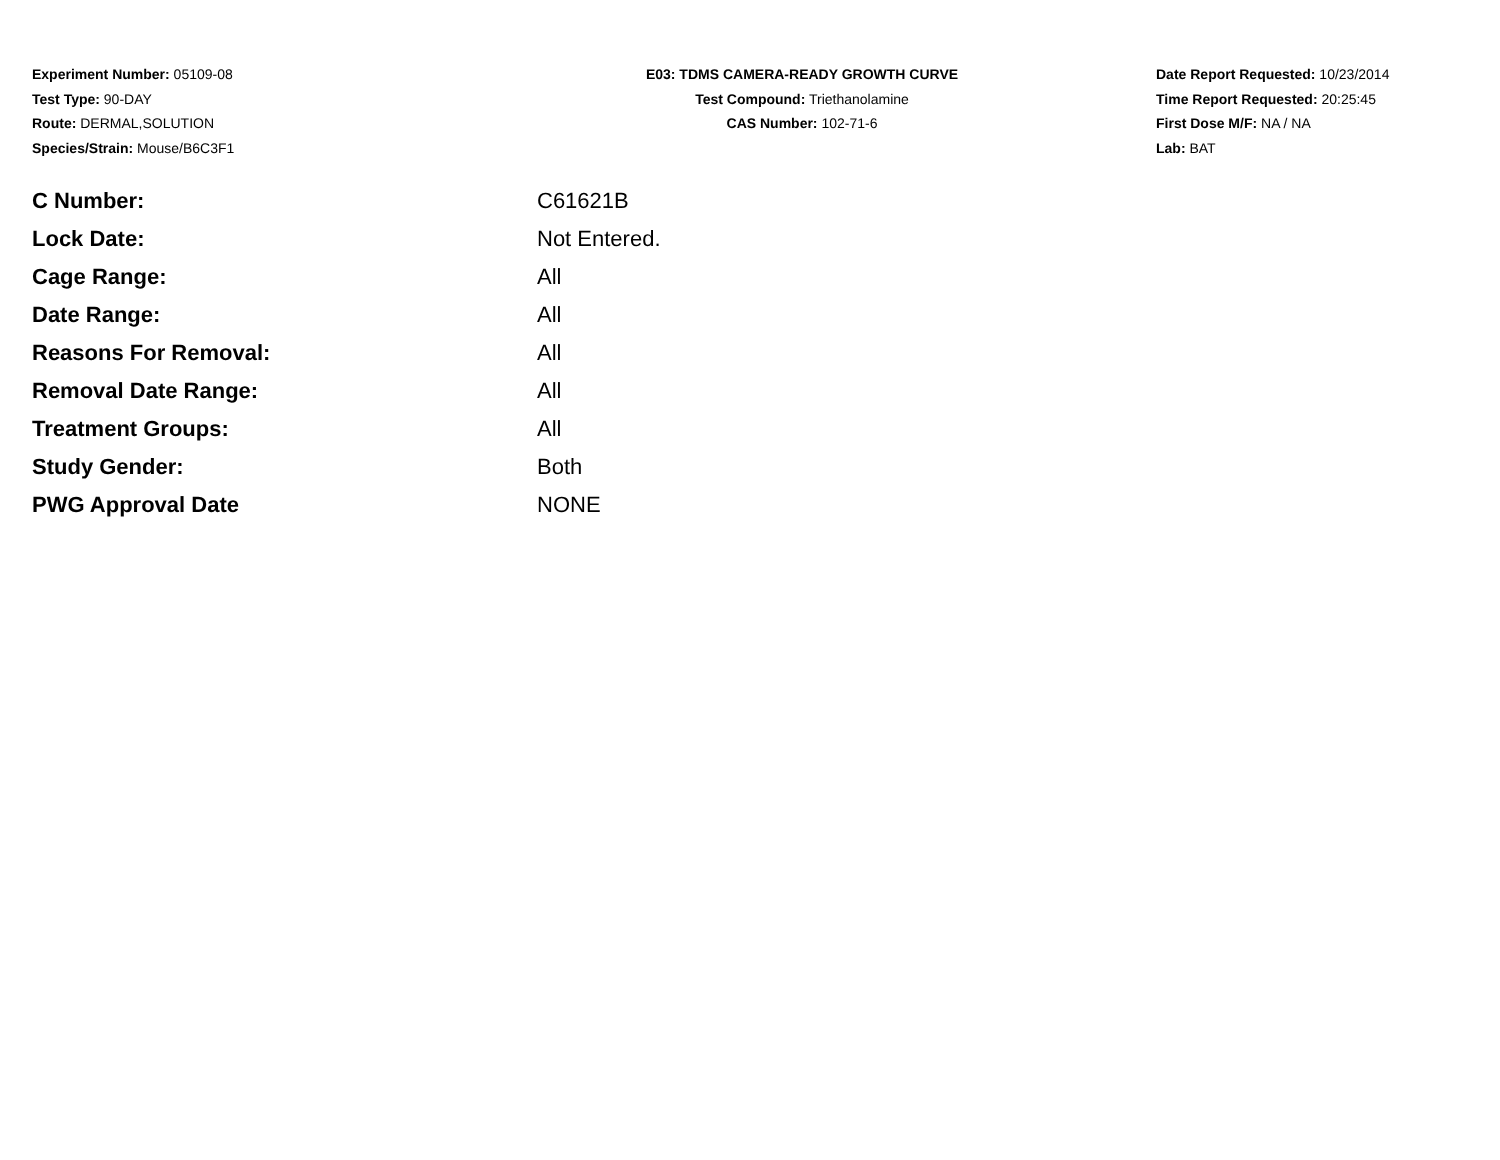Experiment Number: 05109-08
Test Type: 90-DAY
Route: DERMAL,SOLUTION
Species/Strain: Mouse/B6C3F1
E03: TDMS CAMERA-READY GROWTH CURVE
Test Compound: Triethanolamine
CAS Number: 102-71-6
Date Report Requested: 10/23/2014
Time Report Requested: 20:25:45
First Dose M/F: NA / NA
Lab: BAT
| C Number: | C61621B |
| Lock Date: | Not Entered. |
| Cage Range: | All |
| Date Range: | All |
| Reasons For Removal: | All |
| Removal Date Range: | All |
| Treatment Groups: | All |
| Study Gender: | Both |
| PWG Approval Date | NONE |